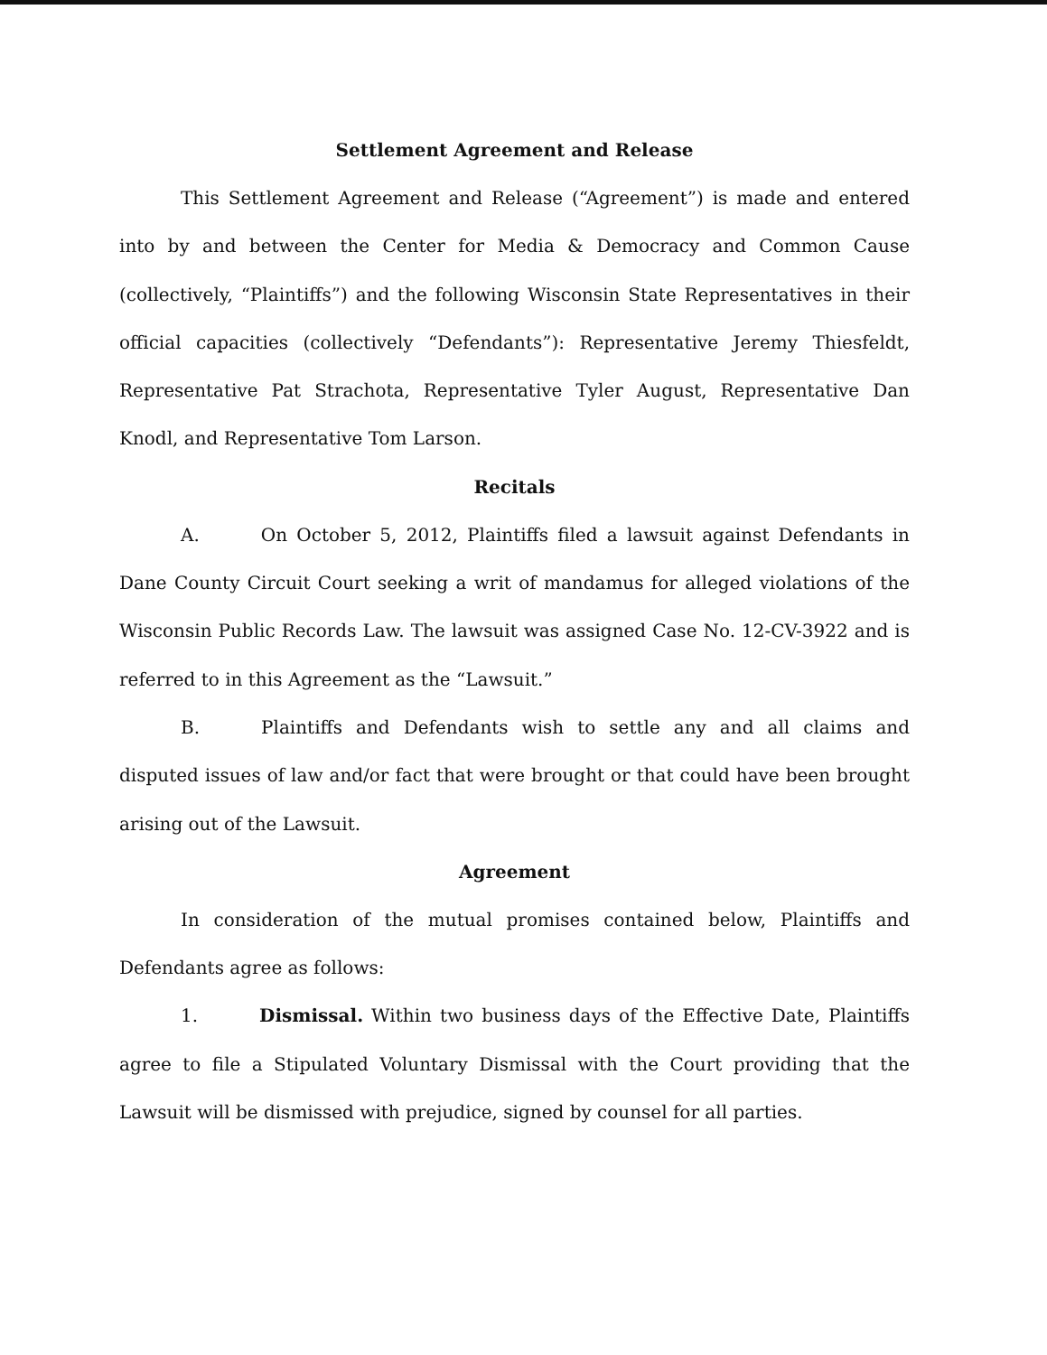Settlement Agreement and Release
This Settlement Agreement and Release (“Agreement”) is made and entered into by and between the Center for Media & Democracy and Common Cause (collectively, “Plaintiffs”) and the following Wisconsin State Representatives in their official capacities (collectively “Defendants”): Representative Jeremy Thiesfeldt, Representative Pat Strachota, Representative Tyler August, Representative Dan Knodl, and Representative Tom Larson.
Recitals
A. On October 5, 2012, Plaintiffs filed a lawsuit against Defendants in Dane County Circuit Court seeking a writ of mandamus for alleged violations of the Wisconsin Public Records Law. The lawsuit was assigned Case No. 12-CV-3922 and is referred to in this Agreement as the “Lawsuit.”
B. Plaintiffs and Defendants wish to settle any and all claims and disputed issues of law and/or fact that were brought or that could have been brought arising out of the Lawsuit.
Agreement
In consideration of the mutual promises contained below, Plaintiffs and Defendants agree as follows:
1. Dismissal. Within two business days of the Effective Date, Plaintiffs agree to file a Stipulated Voluntary Dismissal with the Court providing that the Lawsuit will be dismissed with prejudice, signed by counsel for all parties.